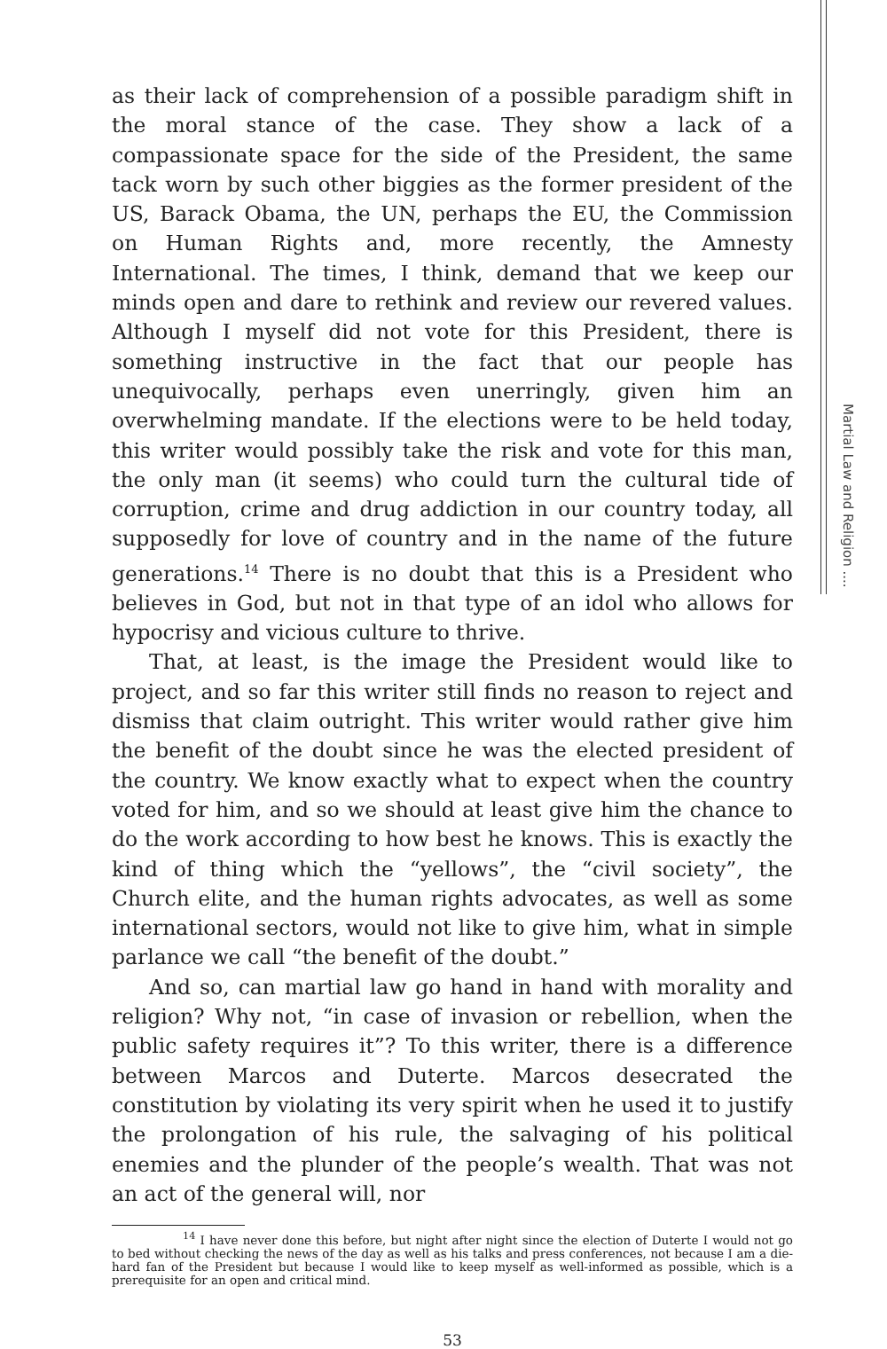Martial Law and Religion ....
as their lack of comprehension of a possible paradigm shift in the moral stance of the case. They show a lack of a compassionate space for the side of the President, the same tack worn by such other biggies as the former president of the US, Barack Obama, the UN, perhaps the EU, the Commission on Human Rights and, more recently, the Amnesty International. The times, I think, demand that we keep our minds open and dare to rethink and review our revered values. Although I myself did not vote for this President, there is something instructive in the fact that our people has unequivocally, perhaps even unerringly, given him an overwhelming mandate. If the elections were to be held today, this writer would possibly take the risk and vote for this man, the only man (it seems) who could turn the cultural tide of corruption, crime and drug addiction in our country today, all supposedly for love of country and in the name of the future generations.<sup>14</sup> There is no doubt that this is a President who believes in God, but not in that type of an idol who allows for hypocrisy and vicious culture to thrive.
That, at least, is the image the President would like to project, and so far this writer still finds no reason to reject and dismiss that claim outright. This writer would rather give him the benefit of the doubt since he was the elected president of the country. We know exactly what to expect when the country voted for him, and so we should at least give him the chance to do the work according to how best he knows. This is exactly the kind of thing which the “yellows”, the “civil society”, the Church elite, and the human rights advocates, as well as some international sectors, would not like to give him, what in simple parlance we call “the benefit of the doubt.”
And so, can martial law go hand in hand with morality and religion? Why not, “in case of invasion or rebellion, when the public safety requires it”? To this writer, there is a difference between Marcos and Duterte. Marcos desecrated the constitution by violating its very spirit when he used it to justify the prolongation of his rule, the salvaging of his political enemies and the plunder of the people’s wealth. That was not an act of the general will, nor
<sup>14</sup> I have never done this before, but night after night since the election of Duterte I would not go to bed without checking the news of the day as well as his talks and press conferences, not because I am a die-hard fan of the President but because I would like to keep myself as well-informed as possible, which is a prerequisite for an open and critical mind.
53